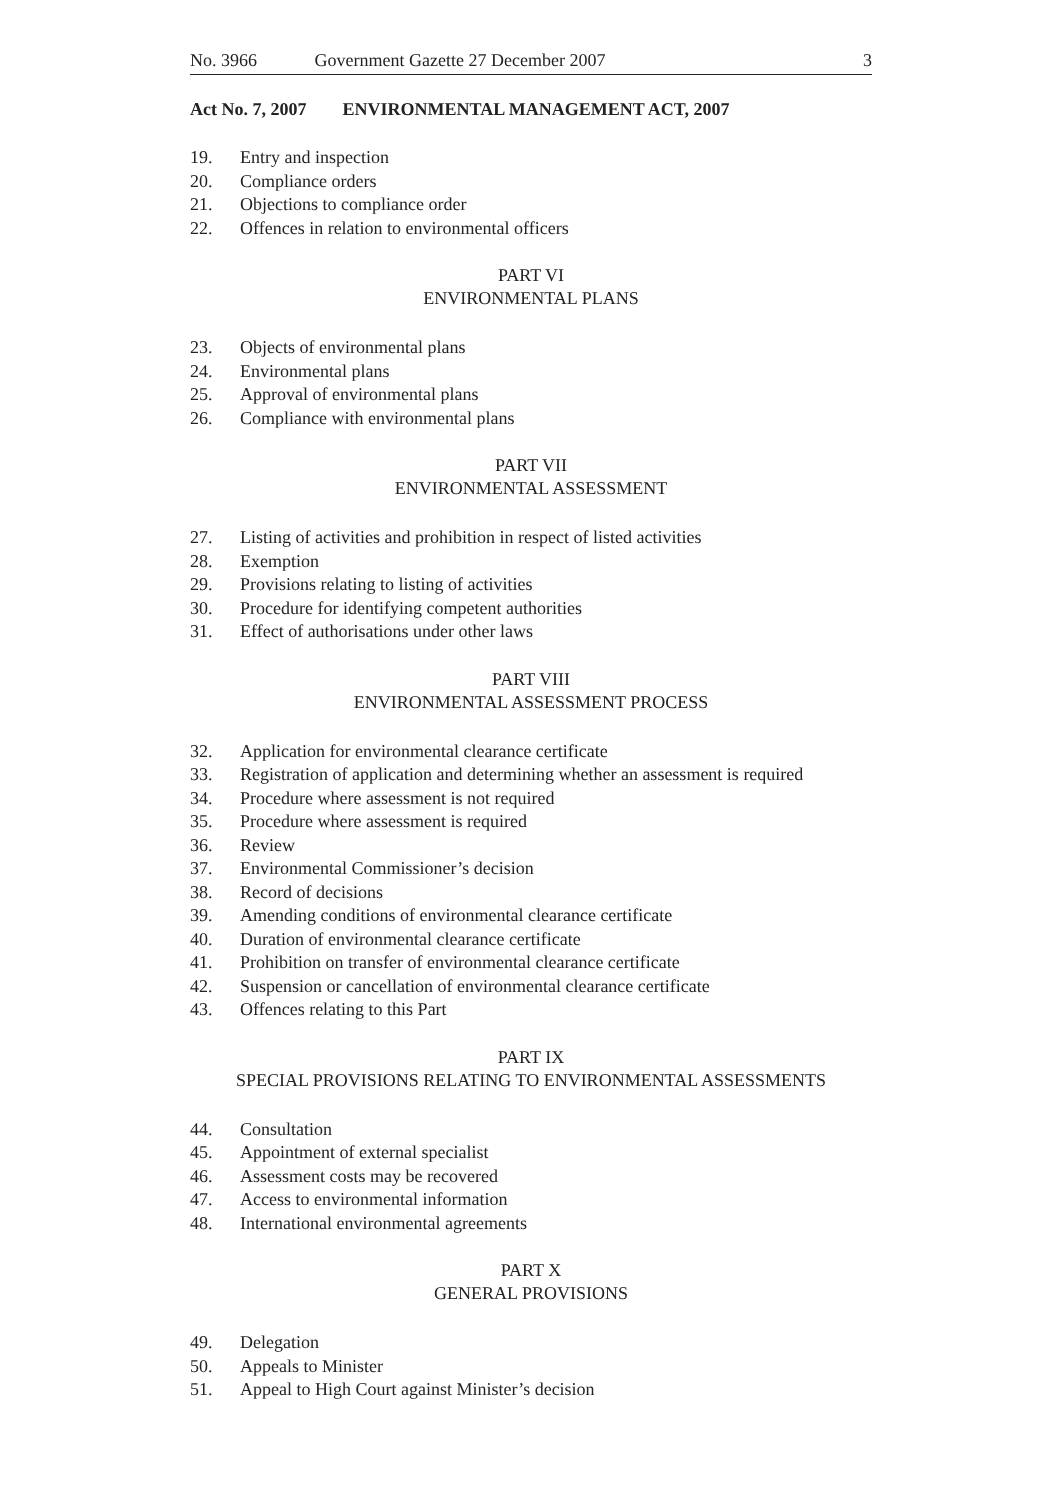No. 3966 Government Gazette 27 December 2007 3
Act No. 7, 2007 ENVIRONMENTAL MANAGEMENT ACT, 2007
19. Entry and inspection
20. Compliance orders
21. Objections to compliance order
22. Offences in relation to environmental officers
PART VI
ENVIRONMENTAL PLANS
23. Objects of environmental plans
24. Environmental plans
25. Approval of environmental plans
26. Compliance with environmental plans
PART VII
ENVIRONMENTAL ASSESSMENT
27. Listing of activities and prohibition in respect of listed activities
28. Exemption
29. Provisions relating to listing of activities
30. Procedure for identifying competent authorities
31. Effect of authorisations under other laws
PART VIII
ENVIRONMENTAL ASSESSMENT PROCESS
32. Application for environmental clearance certificate
33. Registration of application and determining whether an assessment is required
34. Procedure where assessment is not required
35. Procedure where assessment is required
36. Review
37. Environmental Commissioner’s decision
38. Record of decisions
39. Amending conditions of environmental clearance certificate
40. Duration of environmental clearance certificate
41. Prohibition on transfer of environmental clearance certificate
42. Suspension or cancellation of environmental clearance certificate
43. Offences relating to this Part
PART IX
SPECIAL PROVISIONS RELATING TO ENVIRONMENTAL ASSESSMENTS
44. Consultation
45. Appointment of external specialist
46. Assessment costs may be recovered
47. Access to environmental information
48. International environmental agreements
PART X
GENERAL PROVISIONS
49. Delegation
50. Appeals to Minister
51. Appeal to High Court against Minister’s decision